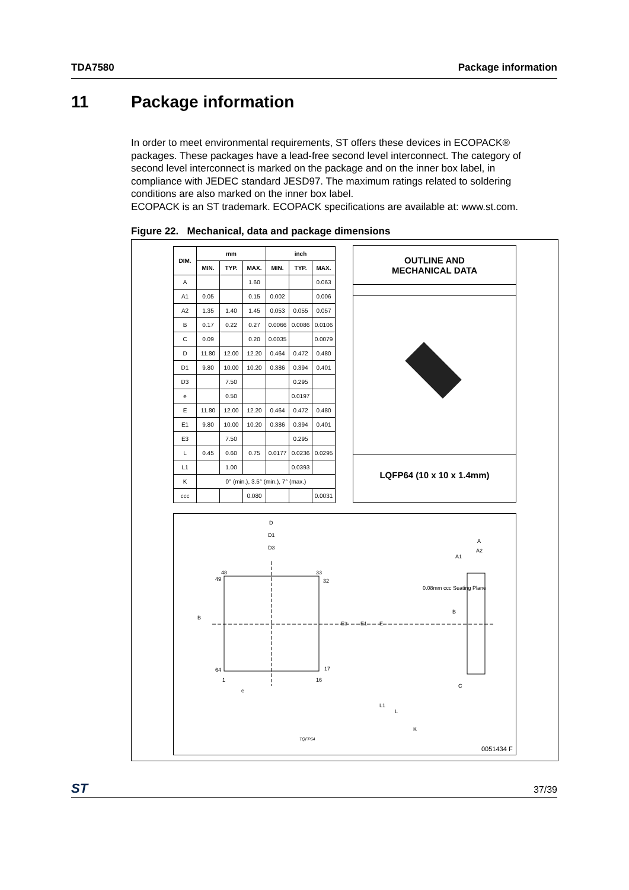TDA7580 Package information
11 Package information
In order to meet environmental requirements, ST offers these devices in ECOPACK® packages. These packages have a lead-free second level interconnect. The category of second level interconnect is marked on the package and on the inner box label, in compliance with JEDEC standard JESD97. The maximum ratings related to soldering conditions are also marked on the inner box label.
ECOPACK is an ST trademark. ECOPACK specifications are available at: www.st.com.
Figure 22. Mechanical, data and package dimensions
| DIM. | mm | | | inch | | |
| --- | --- | --- | --- | --- | --- | --- |
| | MIN. | TYP. | MAX. | MIN. | TYP. | MAX. |
| A | | | 1.60 | | | 0.063 |
| A1 | 0.05 | | 0.15 | 0.002 | | 0.006 |
| A2 | 1.35 | 1.40 | 1.45 | 0.053 | 0.055 | 0.057 |
| B | 0.17 | 0.22 | 0.27 | 0.0066 | 0.0086 | 0.0106 |
| C | 0.09 | | 0.20 | 0.0035 | | 0.0079 |
| D | 11.80 | 12.00 | 12.20 | 0.464 | 0.472 | 0.480 |
| D1 | 9.80 | 10.00 | 10.20 | 0.386 | 0.394 | 0.401 |
| D3 | | 7.50 | | | 0.295 | |
| e | | 0.50 | | | 0.0197 | |
| E | 11.80 | 12.00 | 12.20 | 0.464 | 0.472 | 0.480 |
| E1 | 9.80 | 10.00 | 10.20 | 0.386 | 0.394 | 0.401 |
| E3 | | 7.50 | | | 0.295 | |
| L | 0.45 | 0.60 | 0.75 | 0.0177 | 0.0236 | 0.0295 |
| L1 | | 1.00 | | | 0.0393 | |
| K | 0° (min.), 3.5° (min.), 7° (max.) | | | | | |
| ccc | | | 0.080 | | | 0.0031 |
OUTLINE AND
MECHANICAL DATA
LQFP64 (10 x 10 x 1.4mm)
D
D1
D3
A
A2
A1
48 33
49 32
0.08mm ccc Seating Plane
B
E3 E1 E
B
64 17
1 16
e
C
L1
L
K
TQFP64
0051434 F
ST 37/39